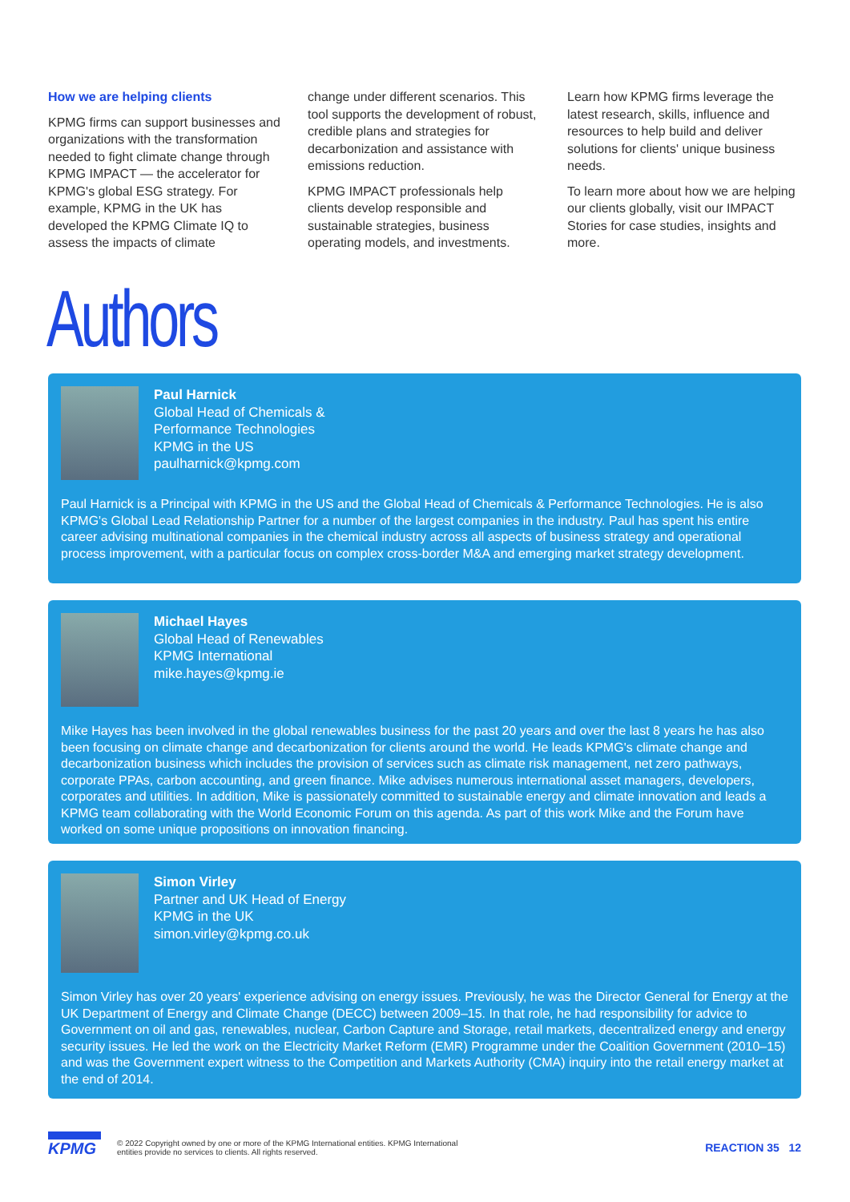How we are helping clients
KPMG firms can support businesses and organizations with the transformation needed to fight climate change through KPMG IMPACT — the accelerator for KPMG's global ESG strategy. For example, KPMG in the UK has developed the KPMG Climate IQ to assess the impacts of climate
change under different scenarios. This tool supports the development of robust, credible plans and strategies for decarbonization and assistance with emissions reduction.
KPMG IMPACT professionals help clients develop responsible and sustainable strategies, business operating models, and investments.
Learn how KPMG firms leverage the latest research, skills, influence and resources to help build and deliver solutions for clients' unique business needs.
To learn more about how we are helping our clients globally, visit our IMPACT Stories for case studies, insights and more.
Authors
Paul Harnick
Global Head of Chemicals &
Performance Technologies
KPMG in the US
paulharnick@kpmg.com
Paul Harnick is a Principal with KPMG in the US and the Global Head of Chemicals & Performance Technologies. He is also KPMG's Global Lead Relationship Partner for a number of the largest companies in the industry. Paul has spent his entire career advising multinational companies in the chemical industry across all aspects of business strategy and operational process improvement, with a particular focus on complex cross-border M&A and emerging market strategy development.
Michael Hayes
Global Head of Renewables
KPMG International
mike.hayes@kpmg.ie
Mike Hayes has been involved in the global renewables business for the past 20 years and over the last 8 years he has also been focusing on climate change and decarbonization for clients around the world. He leads KPMG's climate change and decarbonization business which includes the provision of services such as climate risk management, net zero pathways, corporate PPAs, carbon accounting, and green finance. Mike advises numerous international asset managers, developers, corporates and utilities. In addition, Mike is passionately committed to sustainable energy and climate innovation and leads a KPMG team collaborating with the World Economic Forum on this agenda. As part of this work Mike and the Forum have worked on some unique propositions on innovation financing.
Simon Virley
Partner and UK Head of Energy
KPMG in the UK
simon.virley@kpmg.co.uk
Simon Virley has over 20 years' experience advising on energy issues. Previously, he was the Director General for Energy at the UK Department of Energy and Climate Change (DECC) between 2009–15. In that role, he had responsibility for advice to Government on oil and gas, renewables, nuclear, Carbon Capture and Storage, retail markets, decentralized energy and energy security issues. He led the work on the Electricity Market Reform (EMR) Programme under the Coalition Government (2010–15) and was the Government expert witness to the Competition and Markets Authority (CMA) inquiry into the retail energy market at the end of 2014.
KPMG
© 2022 Copyright owned by one or more of the KPMG International entities. KPMG International
entities provide no services to clients. All rights reserved.
REACTION 35 12